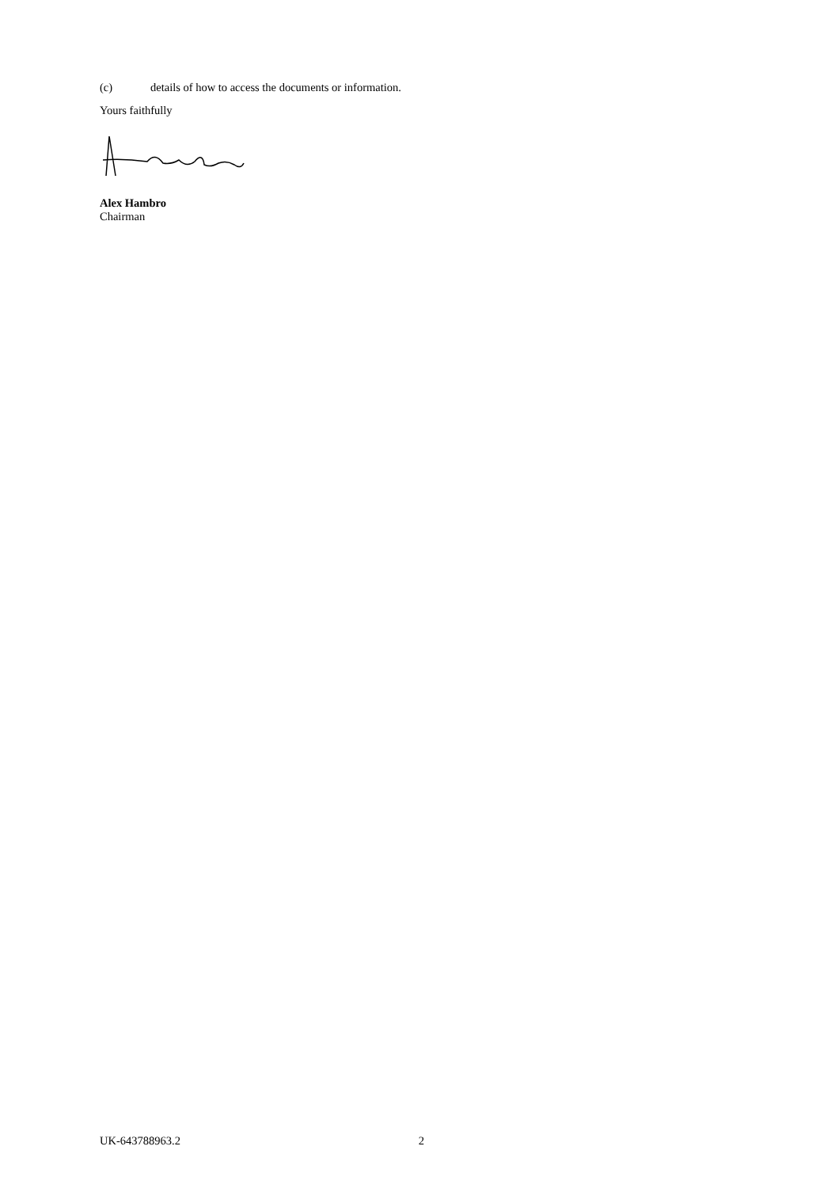(c) details of how to access the documents or information.
Yours faithfully
Alex Hambro
Chairman
UK-643788963.2 2